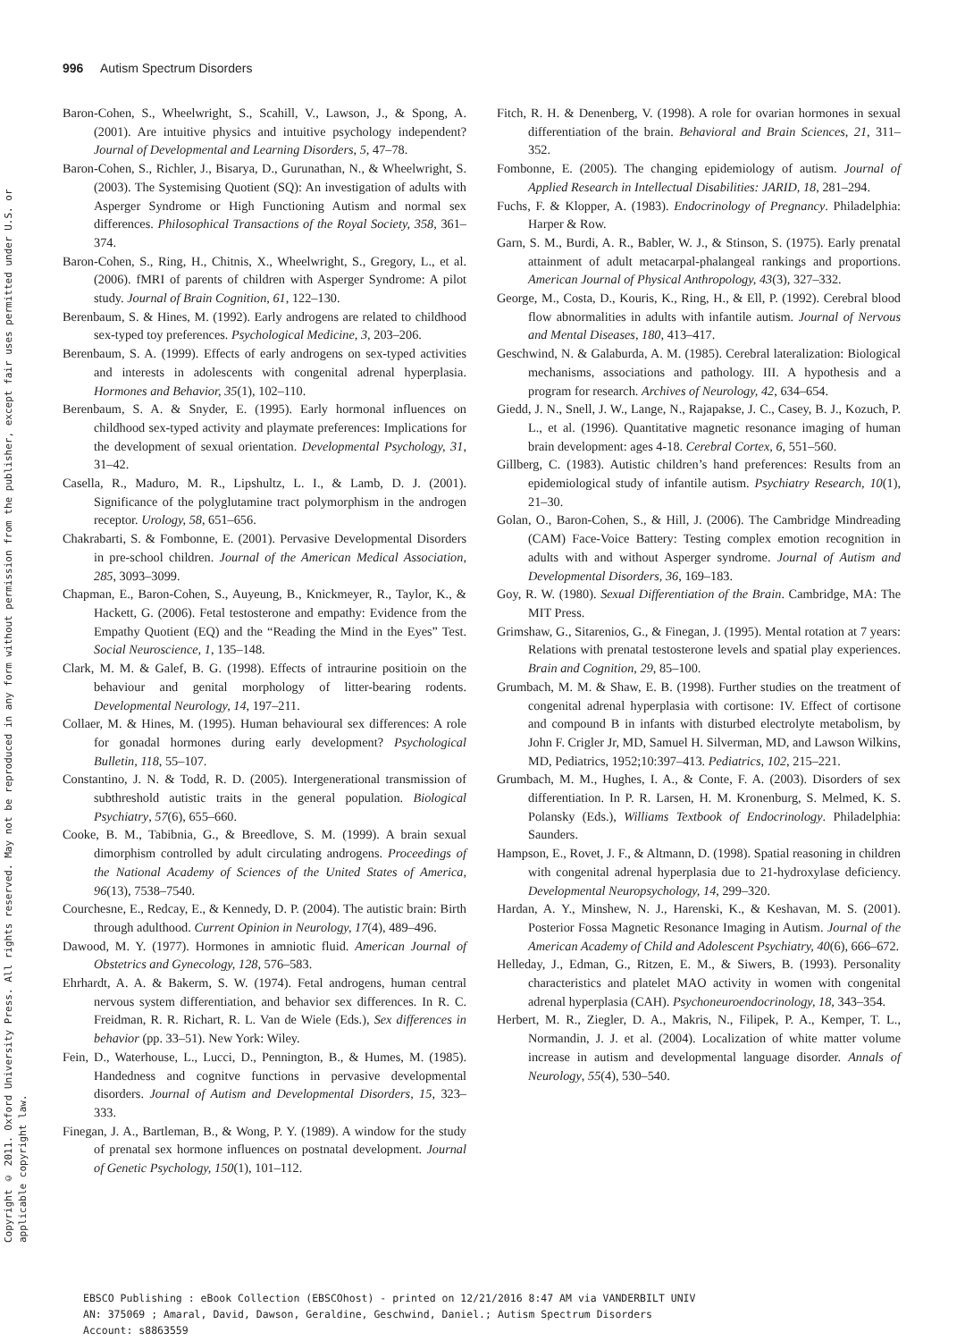Copyright © 2011. Oxford University Press. All rights reserved. May not be reproduced in any form without permission from the publisher, except fair uses permitted under U.S. or applicable copyright law.
996 Autism Spectrum Disorders
Baron-Cohen, S., Wheelwright, S., Scahill, V., Lawson, J., & Spong, A. (2001). Are intuitive physics and intuitive psychology independent? Journal of Developmental and Learning Disorders, 5, 47–78.
Baron-Cohen, S., Richler, J., Bisarya, D., Gurunathan, N., & Wheelwright, S. (2003). The Systemising Quotient (SQ): An investigation of adults with Asperger Syndrome or High Functioning Autism and normal sex differences. Philosophical Transactions of the Royal Society, 358, 361–374.
Baron-Cohen, S., Ring, H., Chitnis, X., Wheelwright, S., Gregory, L., et al. (2006). fMRI of parents of children with Asperger Syndrome: A pilot study. Journal of Brain Cognition, 61, 122–130.
Berenbaum, S. & Hines, M. (1992). Early androgens are related to childhood sex-typed toy preferences. Psychological Medicine, 3, 203–206.
Berenbaum, S. A. (1999). Effects of early androgens on sex-typed activities and interests in adolescents with congenital adrenal hyperplasia. Hormones and Behavior, 35(1), 102–110.
Berenbaum, S. A. & Snyder, E. (1995). Early hormonal influences on childhood sex-typed activity and playmate preferences: Implications for the development of sexual orientation. Developmental Psychology, 31, 31–42.
Casella, R., Maduro, M. R., Lipshultz, L. I., & Lamb, D. J. (2001). Significance of the polyglutamine tract polymorphism in the androgen receptor. Urology, 58, 651–656.
Chakrabarti, S. & Fombonne, E. (2001). Pervasive Developmental Disorders in pre-school children. Journal of the American Medical Association, 285, 3093–3099.
Chapman, E., Baron-Cohen, S., Auyeung, B., Knickmeyer, R., Taylor, K., & Hackett, G. (2006). Fetal testosterone and empathy: Evidence from the Empathy Quotient (EQ) and the “Reading the Mind in the Eyes” Test. Social Neuroscience, 1, 135–148.
Clark, M. M. & Galef, B. G. (1998). Effects of intraurine positioin on the behaviour and genital morphology of litter-bearing rodents. Developmental Neurology, 14, 197–211.
Collaer, M. & Hines, M. (1995). Human behavioural sex differences: A role for gonadal hormones during early development? Psychological Bulletin, 118, 55–107.
Constantino, J. N. & Todd, R. D. (2005). Intergenerational transmission of subthreshold autistic traits in the general population. Biological Psychiatry, 57(6), 655–660.
Cooke, B. M., Tabibnia, G., & Breedlove, S. M. (1999). A brain sexual dimorphism controlled by adult circulating androgens. Proceedings of the National Academy of Sciences of the United States of America, 96(13), 7538–7540.
Courchesne, E., Redcay, E., & Kennedy, D. P. (2004). The autistic brain: Birth through adulthood. Current Opinion in Neurology, 17(4), 489–496.
Dawood, M. Y. (1977). Hormones in amniotic fluid. American Journal of Obstetrics and Gynecology, 128, 576–583.
Ehrhardt, A. A. & Bakerm, S. W. (1974). Fetal androgens, human central nervous system differentiation, and behavior sex differences. In R. C. Freidman, R. R. Richart, R. L. Van de Wiele (Eds.), Sex differences in behavior (pp. 33–51). New York: Wiley.
Fein, D., Waterhouse, L., Lucci, D., Pennington, B., & Humes, M. (1985). Handedness and cognitve functions in pervasive developmental disorders. Journal of Autism and Developmental Disorders, 15, 323–333.
Finegan, J. A., Bartleman, B., & Wong, P. Y. (1989). A window for the study of prenatal sex hormone influences on postnatal development. Journal of Genetic Psychology, 150(1), 101–112.
Fitch, R. H. & Denenberg, V. (1998). A role for ovarian hormones in sexual differentiation of the brain. Behavioral and Brain Sciences, 21, 311–352.
Fombonne, E. (2005). The changing epidemiology of autism. Journal of Applied Research in Intellectual Disabilities: JARID, 18, 281–294.
Fuchs, F. & Klopper, A. (1983). Endocrinology of Pregnancy. Philadelphia: Harper & Row.
Garn, S. M., Burdi, A. R., Babler, W. J., & Stinson, S. (1975). Early prenatal attainment of adult metacarpal-phalangeal rankings and proportions. American Journal of Physical Anthropology, 43(3), 327–332.
George, M., Costa, D., Kouris, K., Ring, H., & Ell, P. (1992). Cerebral blood flow abnormalities in adults with infantile autism. Journal of Nervous and Mental Diseases, 180, 413–417.
Geschwind, N. & Galaburda, A. M. (1985). Cerebral lateralization: Biological mechanisms, associations and pathology. III. A hypothesis and a program for research. Archives of Neurology, 42, 634–654.
Giedd, J. N., Snell, J. W., Lange, N., Rajapakse, J. C., Casey, B. J., Kozuch, P. L., et al. (1996). Quantitative magnetic resonance imaging of human brain development: ages 4-18. Cerebral Cortex, 6, 551–560.
Gillberg, C. (1983). Autistic children’s hand preferences: Results from an epidemiological study of infantile autism. Psychiatry Research, 10(1), 21–30.
Golan, O., Baron-Cohen, S., & Hill, J. (2006). The Cambridge Mindreading (CAM) Face-Voice Battery: Testing complex emotion recognition in adults with and without Asperger syndrome. Journal of Autism and Developmental Disorders, 36, 169–183.
Goy, R. W. (1980). Sexual Differentiation of the Brain. Cambridge, MA: The MIT Press.
Grimshaw, G., Sitarenios, G., & Finegan, J. (1995). Mental rotation at 7 years: Relations with prenatal testosterone levels and spatial play experiences. Brain and Cognition, 29, 85–100.
Grumbach, M. M. & Shaw, E. B. (1998). Further studies on the treatment of congenital adrenal hyperplasia with cortisone: IV. Effect of cortisone and compound B in infants with disturbed electrolyte metabolism, by John F. Crigler Jr, MD, Samuel H. Silverman, MD, and Lawson Wilkins, MD, Pediatrics, 1952;10:397–413. Pediatrics, 102, 215–221.
Grumbach, M. M., Hughes, I. A., & Conte, F. A. (2003). Disorders of sex differentiation. In P. R. Larsen, H. M. Kronenburg, S. Melmed, K. S. Polansky (Eds.), Williams Textbook of Endocrinology. Philadelphia: Saunders.
Hampson, E., Rovet, J. F., & Altmann, D. (1998). Spatial reasoning in children with congenital adrenal hyperplasia due to 21-hydroxylase deficiency. Developmental Neuropsychology, 14, 299–320.
Hardan, A. Y., Minshew, N. J., Harenski, K., & Keshavan, M. S. (2001). Posterior Fossa Magnetic Resonance Imaging in Autism. Journal of the American Academy of Child and Adolescent Psychiatry, 40(6), 666–672.
Helleday, J., Edman, G., Ritzen, E. M., & Siwers, B. (1993). Personality characteristics and platelet MAO activity in women with congenital adrenal hyperplasia (CAH). Psychoneuroendocrinology, 18, 343–354.
Herbert, M. R., Ziegler, D. A., Makris, N., Filipek, P. A., Kemper, T. L., Normandin, J. J. et al. (2004). Localization of white matter volume increase in autism and developmental language disorder. Annals of Neurology, 55(4), 530–540.
EBSCO Publishing : eBook Collection (EBSCOhost) - printed on 12/21/2016 8:47 AM via VANDERBILT UNIV
AN: 375069 ; Amaral, David, Dawson, Geraldine, Geschwind, Daniel.; Autism Spectrum Disorders
Account: s8863559